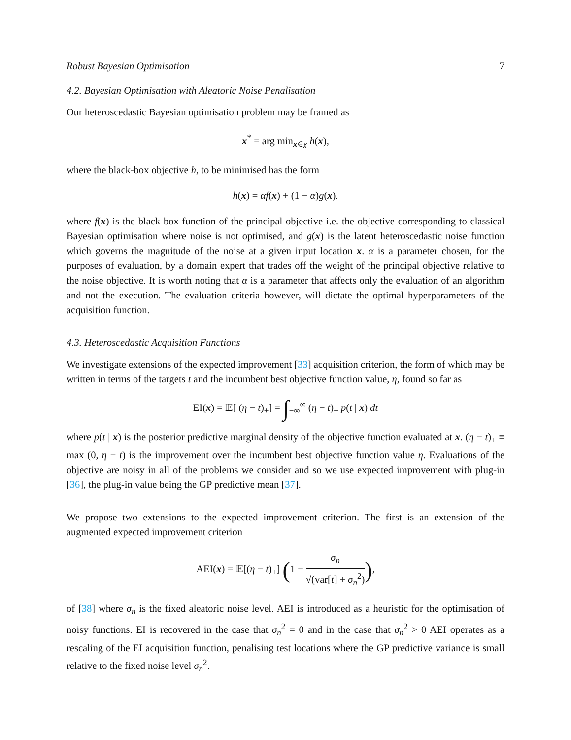Robust Bayesian Optimisation 7
4.2. Bayesian Optimisation with Aleatoric Noise Penalisation
Our heteroscedastic Bayesian optimisation problem may be framed as
x<sup>*</sup> = arg min<sub>x∈χ</sub> h(x),
where the black-box objective h, to be minimised has the form
h(x) = αf(x) + (1 − α)g(x).
where f(x) is the black-box function of the principal objective i.e. the objective corresponding to classical Bayesian optimisation where noise is not optimised, and g(x) is the latent heteroscedastic noise function which governs the magnitude of the noise at a given input location x. α is a parameter chosen, for the purposes of evaluation, by a domain expert that trades off the weight of the principal objective relative to the noise objective. It is worth noting that α is a parameter that affects only the evaluation of an algorithm and not the execution. The evaluation criteria however, will dictate the optimal hyperparameters of the acquisition function.
4.3. Heteroscedastic Acquisition Functions
We investigate extensions of the expected improvement [33] acquisition criterion, the form of which may be written in terms of the targets t and the incumbent best objective function value, η, found so far as
EI(x) = 𝔼[ (η − t)<sub>+</sub>] = ∫<sub>−∞</sub><sup>∞</sup> (η − t)<sub>+</sub> p(t | x) dt
where p(t | x) is the posterior predictive marginal density of the objective function evaluated at x. (η − t)<sub>+</sub> ≡ max (0, η − t) is the improvement over the incumbent best objective function value η. Evaluations of the objective are noisy in all of the problems we consider and so we use expected improvement with plug-in [36], the plug-in value being the GP predictive mean [37].
We propose two extensions to the expected improvement criterion. The first is an extension of the augmented expected improvement criterion
AEI(x) = 𝔼[(η − t)<sub>+</sub>] (1 − σ<sub>n</sub> √(var[t] + σ<sub>n</sub><sup>2</sup>)),
of [38] where σ<sub>n</sub> is the fixed aleatoric noise level. AEI is introduced as a heuristic for the optimisation of noisy functions. EI is recovered in the case that σ<sub>n</sub><sup>2</sup> = 0 and in the case that σ<sub>n</sub><sup>2</sup> > 0 AEI operates as a rescaling of the EI acquisition function, penalising test locations where the GP predictive variance is small relative to the fixed noise level σ<sub>n</sub><sup>2</sup>.